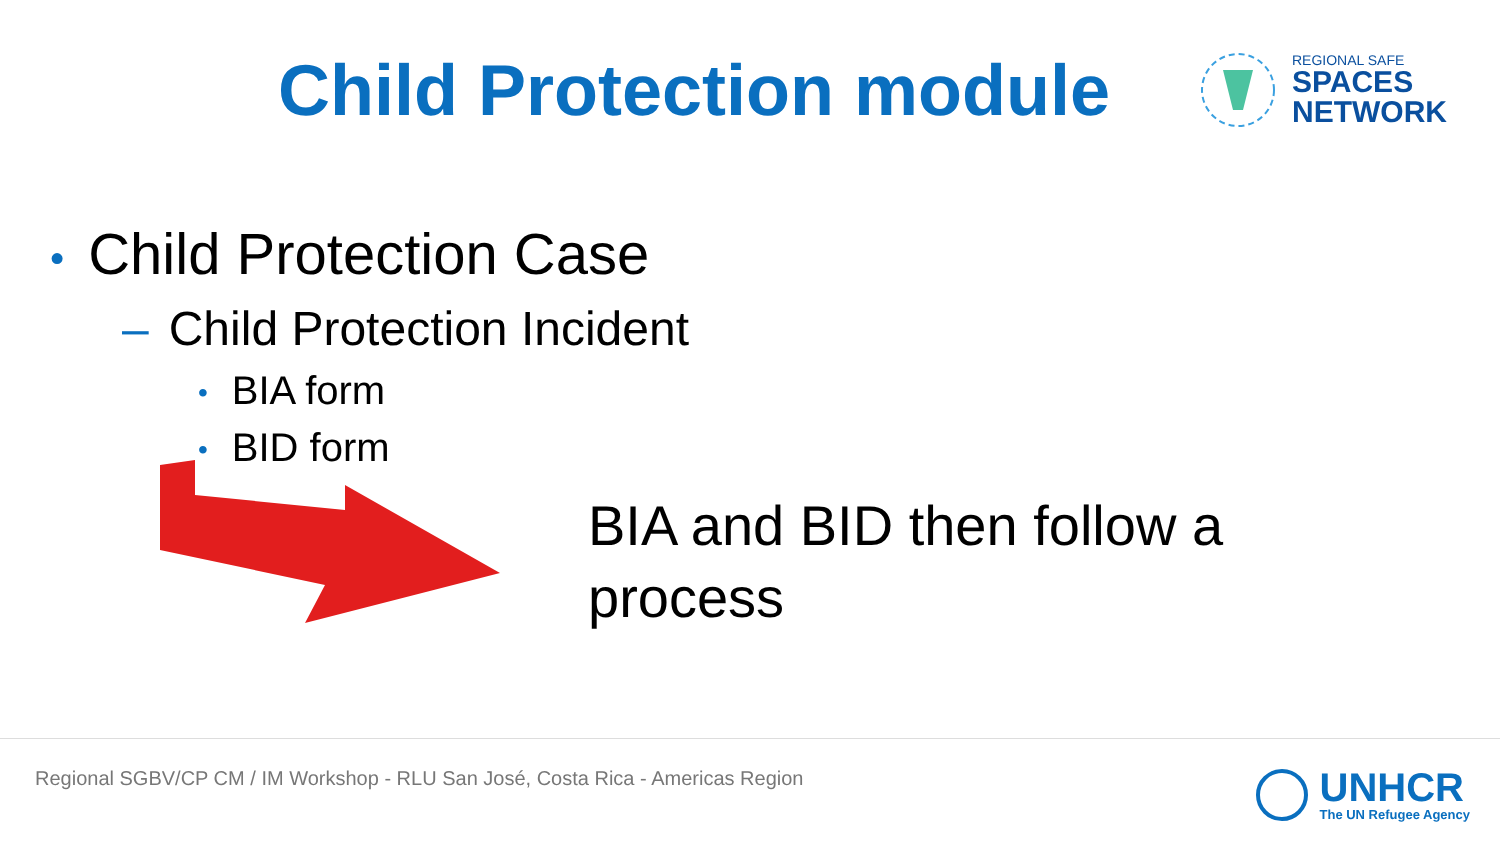Child Protection module
REGIONAL SAFE
SPACES
NETWORK
• Child Protection Case
– Child Protection Incident
• BIA form
• BID form
BIA and BID then follow a process
Regional SGBV/CP CM / IM Workshop - RLU San José, Costa Rica - Americas Region
UNHCR
The UN Refugee Agency